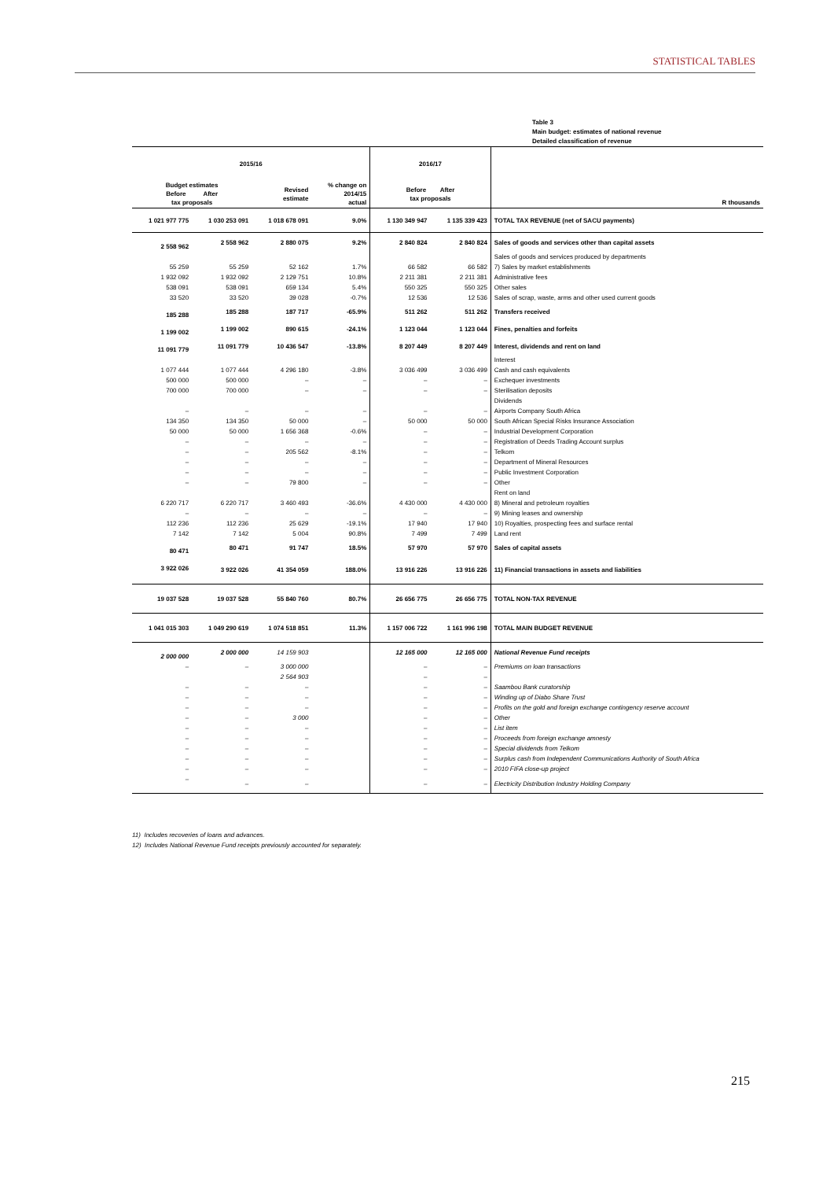STATISTICAL TABLES
Table 3
Main budget: estimates of national revenue
Detailed classification of revenue
| 2015/16 | | | | 2016/17 | | |
| --- | --- | --- | --- | --- | --- | --- |
| Budget estimates Before After tax proposals | | Revised estimate | % change on 2014/15 actual | Before After tax proposals | | R thousands |
| 1 021 977 775 | 1 030 253 091 | 1 018 678 091 | 9.0% | 1 130 349 947 | 1 135 339 423 | TOTAL TAX REVENUE (net of SACU payments) |
| 2 558 962 | 2 558 962 | 2 880 075 | 9.2% | 2 840 824 | 2 840 824 | Sales of goods and services other than capital assets |
| | | | | | | Sales of goods and services produced by departments |
| 55 259 | 55 259 | 52 162 | 1.7% | 66 582 | 66 582 | 7) Sales by market establishments |
| 1 932 092 | 1 932 092 | 2 129 751 | 10.8% | 2 211 381 | 2 211 381 | Administrative fees |
| 538 091 | 538 091 | 659 134 | 5.4% | 550 325 | 550 325 | Other sales |
| 33 520 | 33 520 | 39 028 | -0.7% | 12 536 | 12 536 | Sales of scrap, waste, arms and other used current goods |
| 185 288 | 185 288 | 187 717 | -65.9% | 511 262 | 511 262 | Transfers received |
| 1 199 002 | 1 199 002 | 890 615 | -24.1% | 1 123 044 | 1 123 044 | Fines, penalties and forfeits |
| 11 091 779 | 11 091 779 | 10 436 547 | -13.8% | 8 207 449 | 8 207 449 | Interest, dividends and rent on land |
| | | | | | | Interest |
| 1 077 444 | 1 077 444 | 4 296 180 | -3.8% | 3 036 499 | 3 036 499 | Cash and cash equivalents |
| 500 000 | 500 000 | – | – | – | – | Exchequer investments |
| 700 000 | 700 000 | – | – | – | – | Sterilisation deposits |
| | | | | | | Dividends |
| – | – | – | – | – | – | Airports Company South Africa |
| 134 350 | 134 350 | 50 000 | – | 50 000 | 50 000 | South African Special Risks Insurance Association |
| 50 000 | 50 000 | 1 656 368 | -0.6% | – | – | Industrial Development Corporation |
| – | – | – | – | – | – | Registration of Deeds Trading Account surplus |
| – | – | 205 562 | -8.1% | – | – | Telkom |
| – | – | – | – | – | – | Department of Mineral Resources |
| – | – | – | – | – | – | Public Investment Corporation |
| – | – | 79 800 | – | – | – | Other |
| | | | | | | Rent on land |
| 6 220 717 | 6 220 717 | 3 460 493 | -36.6% | 4 430 000 | 4 430 000 | 8) Mineral and petroleum royalties |
| – | – | – | – | – | – | 9) Mining leases and ownership |
| 112 236 | 112 236 | 25 629 | -19.1% | 17 940 | 17 940 | 10) Royalties, prospecting fees and surface rental |
| 7 142 | 7 142 | 5 004 | 90.8% | 7 499 | 7 499 | Land rent |
| 80 471 | 80 471 | 91 747 | 18.5% | 57 970 | 57 970 | Sales of capital assets |
| 3 922 026 | 3 922 026 | 41 354 059 | 188.0% | 13 916 226 | 13 916 226 | 11) Financial transactions in assets and liabilities |
| 19 037 528 | 19 037 528 | 55 840 760 | 80.7% | 26 656 775 | 26 656 775 | TOTAL NON-TAX REVENUE |
| 1 041 015 303 | 1 049 290 619 | 1 074 518 851 | 11.3% | 1 157 006 722 | 1 161 996 198 | TOTAL MAIN BUDGET REVENUE |
| 2 000 000 | 2 000 000 | 14 159 903 | | 12 165 000 | 12 165 000 | National Revenue Fund receipts |
| – | – | 3 000 000 | | – | – | Premiums on loan transactions |
| | | 2 564 903 | | – | – | |
| – | – | – | | – | – | Saambou Bank curatorship |
| – | – | – | | – | – | Winding up of Diabo Share Trust |
| – | – | – | | – | – | Profits on the gold and foreign exchange contingency reserve account |
| – | – | 3 000 | | – | – | Other |
| – | – | – | | – | – | List item |
| – | – | – | | – | – | Proceeds from foreign exchange amnesty |
| – | – | – | | – | – | Special dividends from Telkom |
| – | – | – | | – | – | Surplus cash from Independent Communications Authority of South Africa |
| – | – | – | | – | – | 2010 FIFA close-up project |
| – | – | – | | – | – | Electricity Distribution Industry Holding Company |
11) Includes recoveries of loans and advances.
12) Includes National Revenue Fund receipts previously accounted for separately.
215